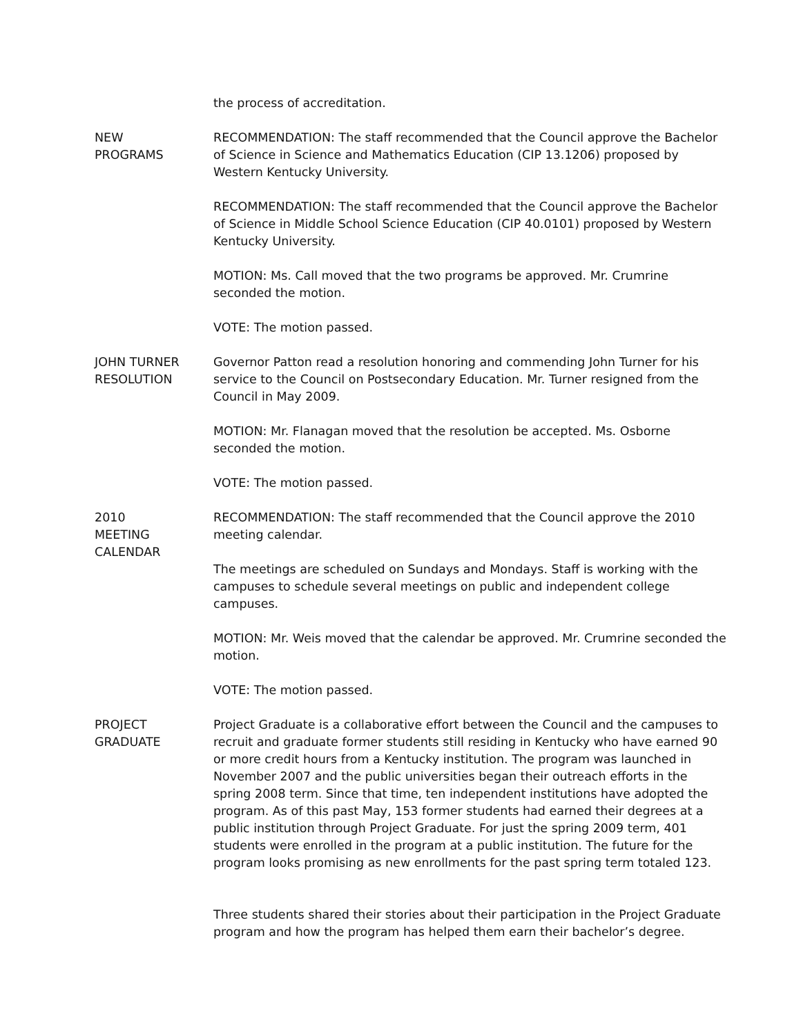the process of accreditation.
NEW
PROGRAMS
RECOMMENDATION: The staff recommended that the Council approve the Bachelor of Science in Science and Mathematics Education (CIP 13.1206) proposed by Western Kentucky University.
RECOMMENDATION: The staff recommended that the Council approve the Bachelor of Science in Middle School Science Education (CIP 40.0101) proposed by Western Kentucky University.
MOTION: Ms. Call moved that the two programs be approved. Mr. Crumrine seconded the motion.
VOTE: The motion passed.
JOHN TURNER
RESOLUTION
Governor Patton read a resolution honoring and commending John Turner for his service to the Council on Postsecondary Education. Mr. Turner resigned from the Council in May 2009.
MOTION: Mr. Flanagan moved that the resolution be accepted. Ms. Osborne seconded the motion.
VOTE: The motion passed.
2010
MEETING
CALENDAR
RECOMMENDATION: The staff recommended that the Council approve the 2010 meeting calendar.
The meetings are scheduled on Sundays and Mondays. Staff is working with the campuses to schedule several meetings on public and independent college campuses.
MOTION: Mr. Weis moved that the calendar be approved. Mr. Crumrine seconded the motion.
VOTE: The motion passed.
PROJECT
GRADUATE
Project Graduate is a collaborative effort between the Council and the campuses to recruit and graduate former students still residing in Kentucky who have earned 90 or more credit hours from a Kentucky institution. The program was launched in November 2007 and the public universities began their outreach efforts in the spring 2008 term. Since that time, ten independent institutions have adopted the program. As of this past May, 153 former students had earned their degrees at a public institution through Project Graduate. For just the spring 2009 term, 401 students were enrolled in the program at a public institution. The future for the program looks promising as new enrollments for the past spring term totaled 123.
Three students shared their stories about their participation in the Project Graduate program and how the program has helped them earn their bachelor’s degree.